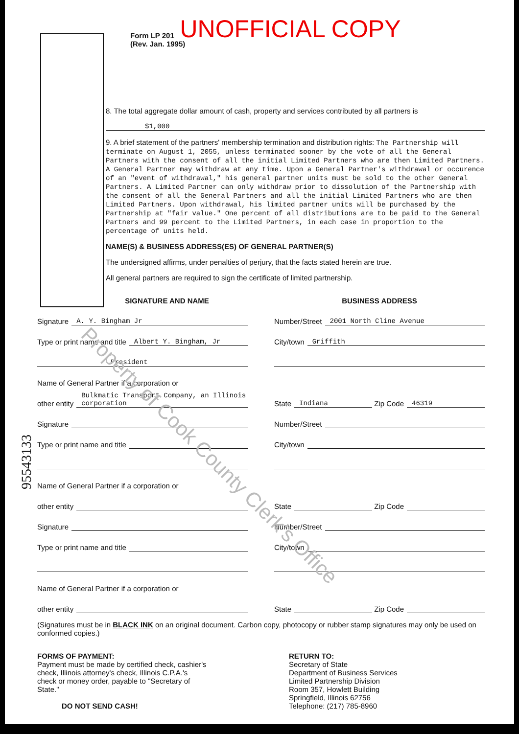UNOFFICIAL COPY
Form LP 201
(Rev. Jan. 1995)
8. The total aggregate dollar amount of cash, property and services contributed by all partners is
$1,000
9. A brief statement of the partners' membership termination and distribution rights: The Partnership will terminate on August 1, 2055, unless terminated sooner by the vote of all the General Partners with the consent of all the initial Limited Partners who are then Limited Partners. A General Partner may withdraw at any time. Upon a General Partner's withdrawal or occurence of an "event of withdrawal," his general partner units must be sold to the other General Partners. A Limited Partner can only withdraw prior to dissolution of the Partnership with the consent of all the General Partners and all the initial Limited Partners who are then Limited Partners. Upon withdrawal, his limited partner units will be purchased by the Partnership at "fair value." One percent of all distributions are to be paid to the General Partners and 99 percent to the Limited Partners, in each case in proportion to the percentage of units held.
NAME(S) & BUSINESS ADDRESS(ES) OF GENERAL PARTNER(S)
The undersigned affirms, under penalties of perjury, that the facts stated herein are true.
All general partners are required to sign the certificate of limited partnership.
Property of Cook County Clerk's Office
SIGNATURE AND NAME
Signature A. Y. Bingham Jr
Type or print name and title Albert Y. Bingham, Jr
President
Name of General Partner if a corporation or
other entity Bulkmatic Transport Company, an Illinois corporation
Signature
Type or print name and title
Name of General Partner if a corporation or
other entity
Signature
Type or print name and title
Name of General Partner if a corporation or
other entity
BUSINESS ADDRESS
Number/Street 2001 North Cline Avenue
City/town Griffith
State Indiana Zip Code 46319
Number/Street
City/town
State Zip Code
Number/Street
City/town
State Zip Code
(Signatures must be in BLACK INK on an original document. Carbon copy, photocopy or rubber stamp signatures may only be used on conformed copies.)
FORMS OF PAYMENT:
Payment must be made by certified check, cashier's check, Illinois attorney's check, Illinois C.P.A.'s check or money order, payable to "Secretary of State."
DO NOT SEND CASH!
RETURN TO:
Secretary of State
Department of Business Services
Limited Partnership Division
Room 357, Howlett Building
Springfield, Illinois 62756
Telephone: (217) 785-8960
95543133